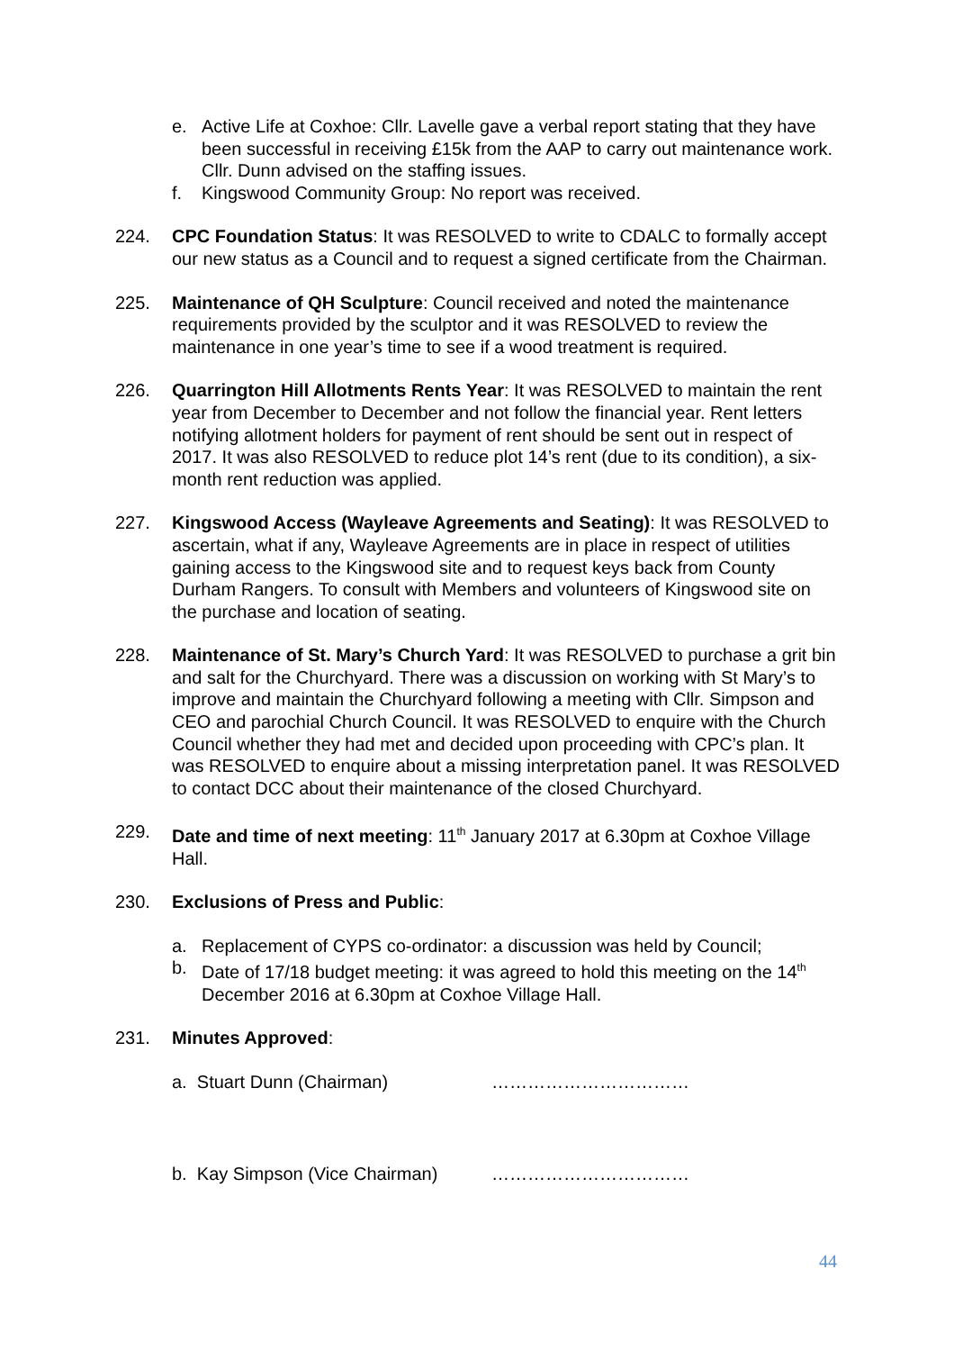e. Active Life at Coxhoe: Cllr. Lavelle gave a verbal report stating that they have been successful in receiving £15k from the AAP to carry out maintenance work. Cllr. Dunn advised on the staffing issues.
f. Kingswood Community Group: No report was received.
224. CPC Foundation Status: It was RESOLVED to write to CDALC to formally accept our new status as a Council and to request a signed certificate from the Chairman.
225. Maintenance of QH Sculpture: Council received and noted the maintenance requirements provided by the sculptor and it was RESOLVED to review the maintenance in one year’s time to see if a wood treatment is required.
226. Quarrington Hill Allotments Rents Year: It was RESOLVED to maintain the rent year from December to December and not follow the financial year. Rent letters notifying allotment holders for payment of rent should be sent out in respect of 2017. It was also RESOLVED to reduce plot 14’s rent (due to its condition), a six-month rent reduction was applied.
227. Kingswood Access (Wayleave Agreements and Seating): It was RESOLVED to ascertain, what if any, Wayleave Agreements are in place in respect of utilities gaining access to the Kingswood site and to request keys back from County Durham Rangers. To consult with Members and volunteers of Kingswood site on the purchase and location of seating.
228. Maintenance of St. Mary’s Church Yard: It was RESOLVED to purchase a grit bin and salt for the Churchyard. There was a discussion on working with St Mary’s to improve and maintain the Churchyard following a meeting with Cllr. Simpson and CEO and parochial Church Council. It was RESOLVED to enquire with the Church Council whether they had met and decided upon proceeding with CPC’s plan. It was RESOLVED to enquire about a missing interpretation panel. It was RESOLVED to contact DCC about their maintenance of the closed Churchyard.
229. Date and time of next meeting: 11<sup>th</sup> January 2017 at 6.30pm at Coxhoe Village Hall.
230. Exclusions of Press and Public:
a. Replacement of CYPS co-ordinator: a discussion was held by Council;
b. Date of 17/18 budget meeting: it was agreed to hold this meeting on the 14<sup>th</sup> December 2016 at 6.30pm at Coxhoe Village Hall.
231. Minutes Approved:
a. Stuart Dunn (Chairman) ……………………………
b. Kay Simpson (Vice Chairman) ……………………………
44